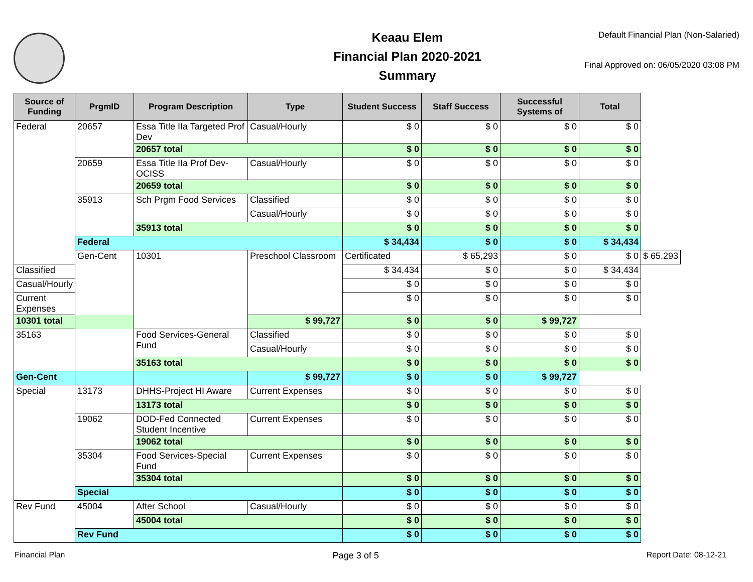Keaau Elem
Financial Plan 2020-2021
Summary
Default Financial Plan (Non-Salaried)
Final Approved on: 06/05/2020 03:08 PM
| Source of Funding | PrgmID | Program Description | Type | Student Success | Staff Success | Successful Systems of | Total | |
| --- | --- | --- | --- | --- | --- | --- | --- | --- |
| Federal | 20657 | Essa Title IIa Targeted Prof Dev | Casual/Hourly | $ 0 | $ 0 | $ 0 | $ 0 | |
| | | 20657 total | | $ 0 | $ 0 | $ 0 | $ 0 | |
| | 20659 | Essa Title IIa Prof Dev-OCISS | Casual/Hourly | $ 0 | $ 0 | $ 0 | $ 0 | |
| | | 20659 total | | $ 0 | $ 0 | $ 0 | $ 0 | |
| | 35913 | Sch Prgm Food Services | Classified | $ 0 | $ 0 | $ 0 | $ 0 | |
| | | | Casual/Hourly | $ 0 | $ 0 | $ 0 | $ 0 | |
| | | 35913 total | | $ 0 | $ 0 | $ 0 | $ 0 | |
| | Federal | | | $ 34,434 | $ 0 | $ 0 | $ 34,434 | |
| | Gen-Cent | 10301 | Preschool Classroom | Certificated | $ 65,293 | $ 0 | $ 0 | $ 65,293 |
| Classified | | | | $ 34,434 | $ 0 | $ 0 | $ 34,434 | |
| Casual/Hourly | | | | $ 0 | $ 0 | $ 0 | $ 0 | |
| Current Expenses | | | | $ 0 | $ 0 | $ 0 | $ 0 | |
| 10301 total | | | $ 99,727 | $ 0 | $ 0 | $ 99,727 | | |
| 35163 | | Food Services-General Fund | Classified | $ 0 | $ 0 | $ 0 | $ 0 | |
| | | | Casual/Hourly | $ 0 | $ 0 | $ 0 | $ 0 | |
| | | 35163 total | | $ 0 | $ 0 | $ 0 | $ 0 | |
| Gen-Cent | | | $ 99,727 | $ 0 | $ 0 | $ 99,727 | | |
| Special | 13173 | DHHS-Project HI Aware | Current Expenses | $ 0 | $ 0 | $ 0 | $ 0 | |
| | | 13173 total | | $ 0 | $ 0 | $ 0 | $ 0 | |
| | 19062 | DOD-Fed Connected Student Incentive | Current Expenses | $ 0 | $ 0 | $ 0 | $ 0 | |
| | | 19062 total | | $ 0 | $ 0 | $ 0 | $ 0 | |
| | 35304 | Food Services-Special Fund | Current Expenses | $ 0 | $ 0 | $ 0 | $ 0 | |
| | | 35304 total | | $ 0 | $ 0 | $ 0 | $ 0 | |
| | Special | | | $ 0 | $ 0 | $ 0 | $ 0 | |
| Rev Fund | 45004 | After School | Casual/Hourly | $ 0 | $ 0 | $ 0 | $ 0 | |
| | | 45004 total | | $ 0 | $ 0 | $ 0 | $ 0 | |
| | Rev Fund | | | $ 0 | $ 0 | $ 0 | $ 0 | |
Financial Plan Page 3 of 5 Report Date: 08-12-21